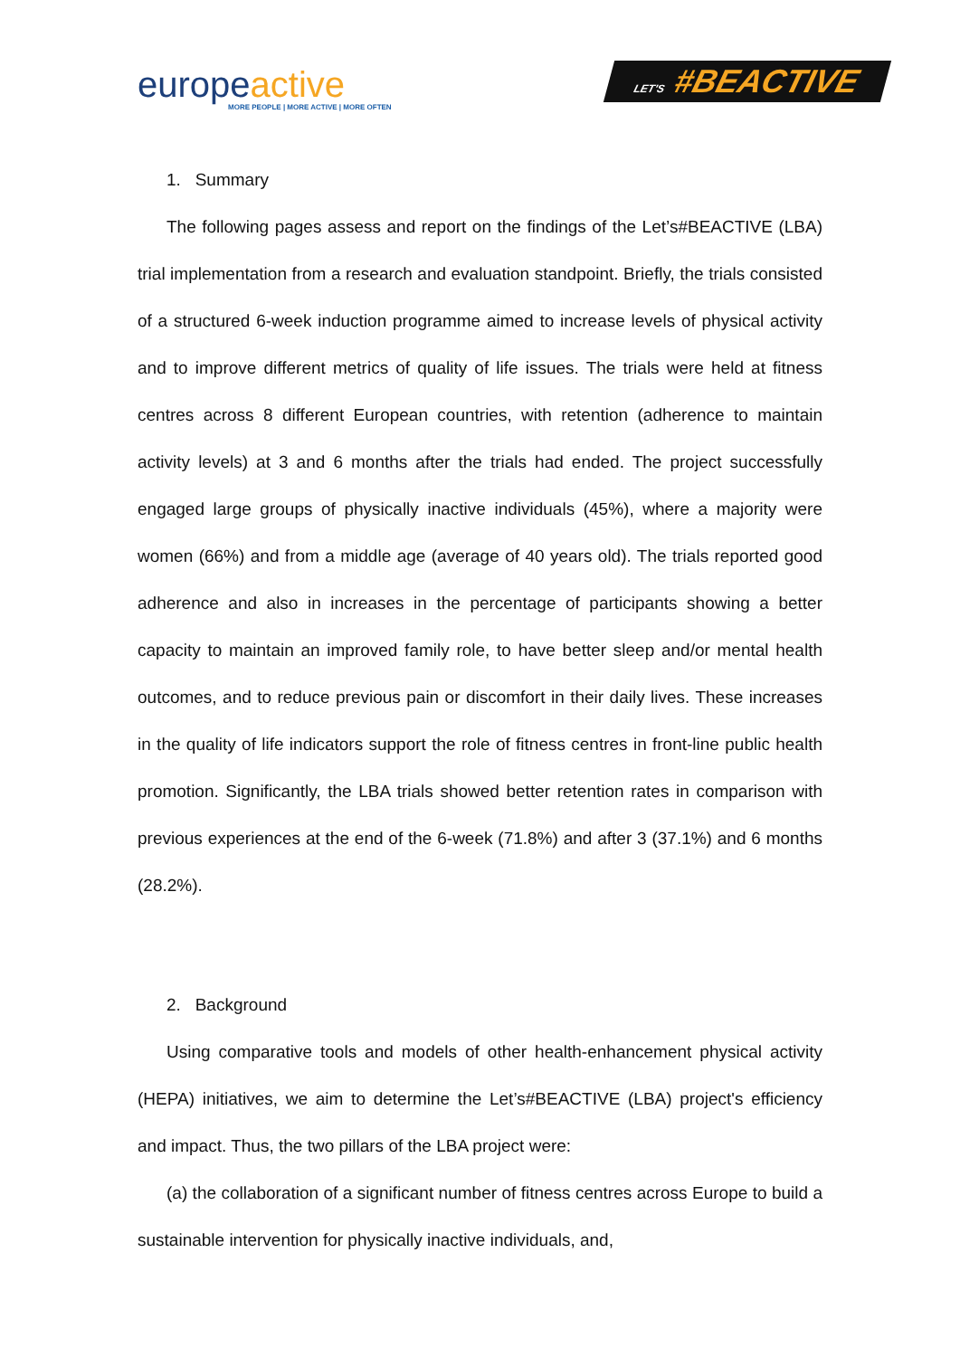europeactive
MORE PEOPLE | MORE ACTIVE | MORE OFTEN
LET'S #BEACTIVE
1. Summary
The following pages assess and report on the findings of the Let’s#BEACTIVE (LBA) trial implementation from a research and evaluation standpoint. Briefly, the trials consisted of a structured 6-week induction programme aimed to increase levels of physical activity and to improve different metrics of quality of life issues. The trials were held at fitness centres across 8 different European countries, with retention (adherence to maintain activity levels) at 3 and 6 months after the trials had ended. The project successfully engaged large groups of physically inactive individuals (45%), where a majority were women (66%) and from a middle age (average of 40 years old). The trials reported good adherence and also in increases in the percentage of participants showing a better capacity to maintain an improved family role, to have better sleep and/or mental health outcomes, and to reduce previous pain or discomfort in their daily lives. These increases in the quality of life indicators support the role of fitness centres in front-line public health promotion. Significantly, the LBA trials showed better retention rates in comparison with previous experiences at the end of the 6-week (71.8%) and after 3 (37.1%) and 6 months (28.2%).
2. Background
Using comparative tools and models of other health-enhancement physical activity (HEPA) initiatives, we aim to determine the Let’s#BEACTIVE (LBA) project's efficiency and impact. Thus, the two pillars of the LBA project were:
(a) the collaboration of a significant number of fitness centres across Europe to build a sustainable intervention for physically inactive individuals, and,